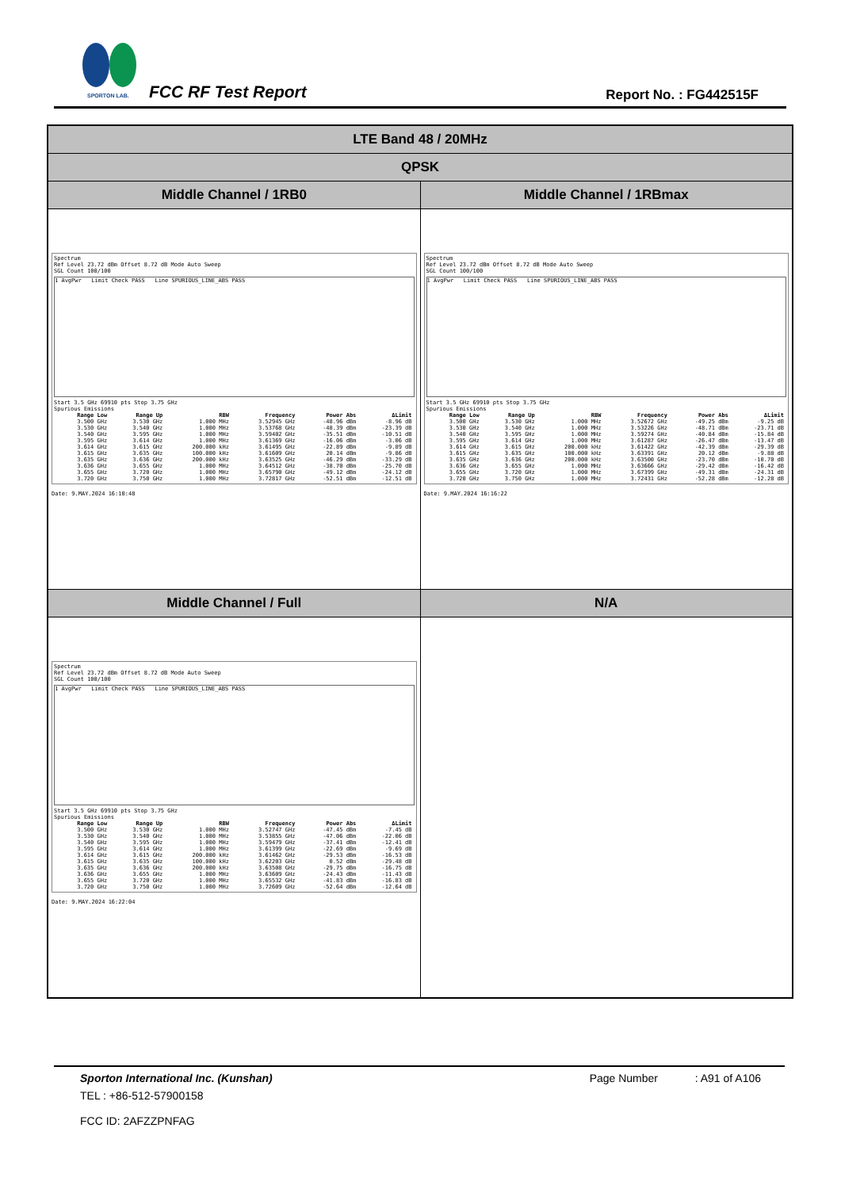SPORTON LAB.
FCC RF Test Report Report No. : FG442515F
| LTE Band 48 / 20MHz | |
| QPSK | |
| Middle Channel / 1RB0 | Middle Channel / 1RBmax |
| Spectrum Ref Level 23.72 dBm Offset 8.72 dB Mode Auto Sweep SGL Count 100/100 1 AvgPwr Limit Check PASS Line SPURIOUS_LINE_ABS PASS Start 3.5 GHz 69910 pts Stop 3.75 GHz Spurious Emissions / Range Low / Range Up / RBW / Frequency / Power Abs / ΔLimit / / --- / --- / --- / --- / --- / --- / / 3.500 GHz / 3.530 GHz / 1.000 MHz / 3.52945 GHz / -48.96 dBm / -8.96 dB / / 3.530 GHz / 3.540 GHz / 1.000 MHz / 3.53768 GHz / -48.39 dBm / -23.39 dB / / 3.540 GHz / 3.595 GHz / 1.000 MHz / 3.59402 GHz / -35.51 dBm / -10.51 dB / / 3.595 GHz / 3.614 GHz / 1.000 MHz / 3.61369 GHz / -16.06 dBm / -3.06 dB / / 3.614 GHz / 3.615 GHz / 200.000 kHz / 3.61495 GHz / -22.89 dBm / -9.89 dB / / 3.615 GHz / 3.635 GHz / 100.000 kHz / 3.61609 GHz / 20.14 dBm / -9.86 dB / / 3.635 GHz / 3.636 GHz / 200.000 kHz / 3.63525 GHz / -46.29 dBm / -33.29 dB / / 3.636 GHz / 3.655 GHz / 1.000 MHz / 3.64512 GHz / -38.70 dBm / -25.70 dB / / 3.655 GHz / 3.720 GHz / 1.000 MHz / 3.65790 GHz / -49.12 dBm / -24.12 dB / / 3.720 GHz / 3.750 GHz / 1.000 MHz / 3.72817 GHz / -52.51 dBm / -12.51 dB / Date: 9.MAY.2024 16:10:48 | Spectrum Ref Level 23.72 dBm Offset 8.72 dB Mode Auto Sweep SGL Count 100/100 1 AvgPwr Limit Check PASS Line SPURIOUS_LINE_ABS PASS Start 3.5 GHz 69910 pts Stop 3.75 GHz Spurious Emissions / Range Low / Range Up / RBW / Frequency / Power Abs / ΔLimit / / --- / --- / --- / --- / --- / --- / / 3.500 GHz / 3.530 GHz / 1.000 MHz / 3.52672 GHz / -49.25 dBm / -9.25 dB / / 3.530 GHz / 3.540 GHz / 1.000 MHz / 3.53226 GHz / -48.71 dBm / -23.71 dB / / 3.540 GHz / 3.595 GHz / 1.000 MHz / 3.59274 GHz / -40.84 dBm / -15.84 dB / / 3.595 GHz / 3.614 GHz / 1.000 MHz / 3.61287 GHz / -26.47 dBm / -13.47 dB / / 3.614 GHz / 3.615 GHz / 200.000 kHz / 3.61422 GHz / -42.39 dBm / -29.39 dB / / 3.615 GHz / 3.635 GHz / 100.000 kHz / 3.63391 GHz / 20.12 dBm / -9.88 dB / / 3.635 GHz / 3.636 GHz / 200.000 kHz / 3.63500 GHz / -23.70 dBm / -10.70 dB / / 3.636 GHz / 3.655 GHz / 1.000 MHz / 3.63666 GHz / -29.42 dBm / -16.42 dB / / 3.655 GHz / 3.720 GHz / 1.000 MHz / 3.67399 GHz / -49.31 dBm / -24.31 dB / / 3.720 GHz / 3.750 GHz / 1.000 MHz / 3.72431 GHz / -52.28 dBm / -12.28 dB / Date: 9.MAY.2024 16:16:22 |
| Middle Channel / Full | N/A |
| Spectrum Ref Level 23.72 dBm Offset 8.72 dB Mode Auto Sweep SGL Count 100/100 1 AvgPwr Limit Check PASS Line SPURIOUS_LINE_ABS PASS Start 3.5 GHz 69910 pts Stop 3.75 GHz Spurious Emissions / Range Low / Range Up / RBW / Frequency / Power Abs / ΔLimit / / --- / --- / --- / --- / --- / --- / / 3.500 GHz / 3.530 GHz / 1.000 MHz / 3.52747 GHz / -47.45 dBm / -7.45 dB / / 3.530 GHz / 3.540 GHz / 1.000 MHz / 3.53855 GHz / -47.06 dBm / -22.06 dB / / 3.540 GHz / 3.595 GHz / 1.000 MHz / 3.59479 GHz / -37.41 dBm / -12.41 dB / / 3.595 GHz / 3.614 GHz / 1.000 MHz / 3.61399 GHz / -22.69 dBm / -9.69 dB / / 3.614 GHz / 3.615 GHz / 200.000 kHz / 3.61462 GHz / -29.53 dBm / -16.53 dB / / 3.615 GHz / 3.635 GHz / 100.000 kHz / 3.62203 GHz / 0.52 dBm / -29.48 dB / / 3.635 GHz / 3.636 GHz / 200.000 kHz / 3.63508 GHz / -29.75 dBm / -16.75 dB / / 3.636 GHz / 3.655 GHz / 1.000 MHz / 3.63609 GHz / -24.43 dBm / -11.43 dB / / 3.655 GHz / 3.720 GHz / 1.000 MHz / 3.65532 GHz / -41.83 dBm / -16.83 dB / / 3.720 GHz / 3.750 GHz / 1.000 MHz / 3.72609 GHz / -52.64 dBm / -12.64 dB / Date: 9.MAY.2024 16:22:04 | |
Sporton International Inc. (Kunshan) Page Number : A91 of A106
TEL : +86-512-57900158
FCC ID: 2AFZZPNFAG